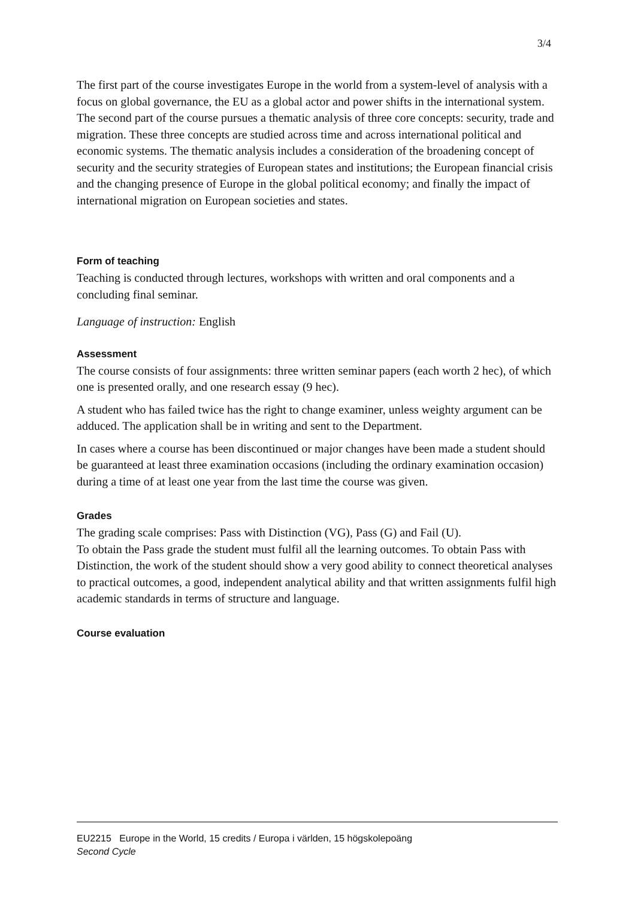3/4
The first part of the course investigates Europe in the world from a system-level of analysis with a focus on global governance, the EU as a global actor and power shifts in the international system. The second part of the course pursues a thematic analysis of three core concepts: security, trade and migration. These three concepts are studied across time and across international political and economic systems. The thematic analysis includes a consideration of the broadening concept of security and the security strategies of European states and institutions; the European financial crisis and the changing presence of Europe in the global political economy; and finally the impact of international migration on European societies and states.
Form of teaching
Teaching is conducted through lectures, workshops with written and oral components and a concluding final seminar.
Language of instruction: English
Assessment
The course consists of four assignments: three written seminar papers (each worth 2 hec), of which one is presented orally, and one research essay (9 hec).
A student who has failed twice has the right to change examiner, unless weighty argument can be adduced. The application shall be in writing and sent to the Department.
In cases where a course has been discontinued or major changes have been made a student should be guaranteed at least three examination occasions (including the ordinary examination occasion) during a time of at least one year from the last time the course was given.
Grades
The grading scale comprises: Pass with Distinction (VG), Pass (G) and Fail (U).
To obtain the Pass grade the student must fulfil all the learning outcomes. To obtain Pass with Distinction, the work of the student should show a very good ability to connect theoretical analyses to practical outcomes, a good, independent analytical ability and that written assignments fulfil high academic standards in terms of structure and language.
Course evaluation
EU2215 Europe in the World, 15 credits / Europa i världen, 15 högskolepoäng
Second Cycle